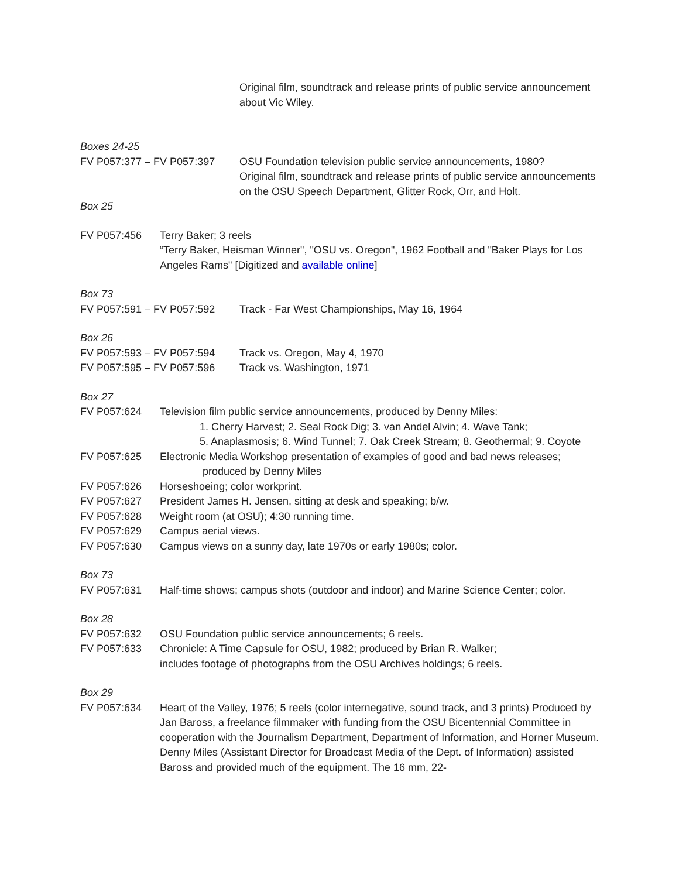Original film, soundtrack and release prints of public service announcement about Vic Wiley.
Boxes 24-25
FV P057:377 – FV P057:397 OSU Foundation television public service announcements, 1980?
Original film, soundtrack and release prints of public service announcements on the OSU Speech Department, Glitter Rock, Orr, and Holt.
Box 25
FV P057:456 Terry Baker; 3 reels
“Terry Baker, Heisman Winner", "OSU vs. Oregon", 1962 Football and "Baker Plays for Los Angeles Rams" [Digitized and available online]
Box 73
FV P057:591 – FV P057:592 Track - Far West Championships, May 16, 1964
Box 26
FV P057:593 – FV P057:594 Track vs. Oregon, May 4, 1970
FV P057:595 – FV P057:596 Track vs. Washington, 1971
Box 27
FV P057:624 Television film public service announcements, produced by Denny Miles:
1. Cherry Harvest; 2. Seal Rock Dig; 3. van Andel Alvin; 4. Wave Tank;
5. Anaplasmosis; 6. Wind Tunnel; 7. Oak Creek Stream; 8. Geothermal; 9. Coyote
FV P057:625 Electronic Media Workshop presentation of examples of good and bad news releases;
produced by Denny Miles
FV P057:626 Horseshoeing; color workprint.
FV P057:627 President James H. Jensen, sitting at desk and speaking; b/w.
FV P057:628 Weight room (at OSU); 4:30 running time.
FV P057:629 Campus aerial views.
FV P057:630 Campus views on a sunny day, late 1970s or early 1980s; color.
Box 73
FV P057:631 Half-time shows; campus shots (outdoor and indoor) and Marine Science Center; color.
Box 28
FV P057:632 OSU Foundation public service announcements; 6 reels.
FV P057:633 Chronicle: A Time Capsule for OSU, 1982; produced by Brian R. Walker;
includes footage of photographs from the OSU Archives holdings; 6 reels.
Box 29
FV P057:634 Heart of the Valley, 1976; 5 reels (color internegative, sound track, and 3 prints) Produced by Jan Baross, a freelance filmmaker with funding from the OSU Bicentennial Committee in cooperation with the Journalism Department, Department of Information, and Horner Museum. Denny Miles (Assistant Director for Broadcast Media of the Dept. of Information) assisted Baross and provided much of the equipment. The 16 mm, 22-